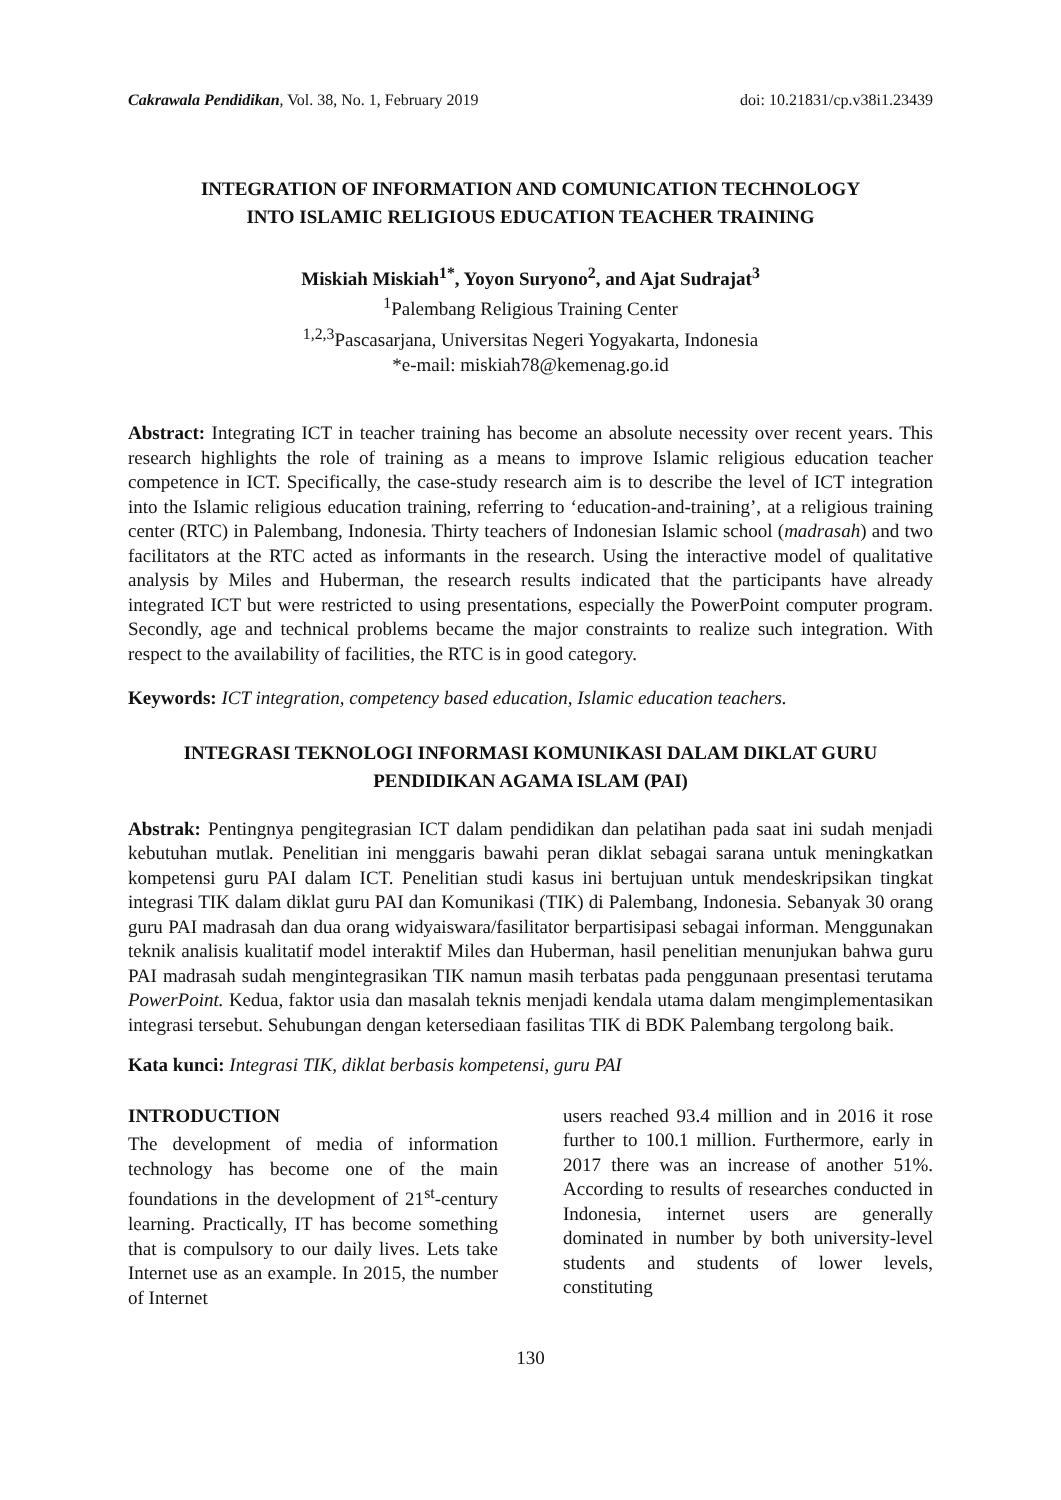Cakrawala Pendidikan, Vol. 38, No. 1, February 2019 doi: 10.21831/cp.v38i1.23439
INTEGRATION OF INFORMATION AND COMUNICATION TECHNOLOGY
INTO ISLAMIC RELIGIOUS EDUCATION TEACHER TRAINING
Miskiah Miskiah<sup>1*</sup>, Yoyon Suryono<sup>2</sup>, and Ajat Sudrajat<sup>3</sup>
<sup>1</sup> Palembang Religious Training Center
<sup>1,2,3</sup>Pascasarjana, Universitas Negeri Yogyakarta, Indonesia
*e-mail: miskiah78@kemenag.go.id
Abstract: Integrating ICT in teacher training has become an absolute necessity over recent years. This research highlights the role of training as a means to improve Islamic religious education teacher competence in ICT. Specifically, the case-study research aim is to describe the level of ICT integration into the Islamic religious education training, referring to ‘education-and-training’, at a religious training center (RTC) in Palembang, Indonesia. Thirty teachers of Indonesian Islamic school (madrasah) and two facilitators at the RTC acted as informants in the research. Using the interactive model of qualitative analysis by Miles and Huberman, the research results indicated that the participants have already integrated ICT but were restricted to using presentations, especially the PowerPoint computer program. Secondly, age and technical problems became the major constraints to realize such integration. With respect to the availability of facilities, the RTC is in good category.
Keywords: ICT integration, competency based education, Islamic education teachers.
INTEGRASI TEKNOLOGI INFORMASI KOMUNIKASI DALAM DIKLAT GURU
PENDIDIKAN AGAMA ISLAM (PAI)
Abstrak: Pentingnya pengitegrasian ICT dalam pendidikan dan pelatihan pada saat ini sudah menjadi kebutuhan mutlak. Penelitian ini menggaris bawahi peran diklat sebagai sarana untuk meningkatkan kompetensi guru PAI dalam ICT. Penelitian studi kasus ini bertujuan untuk mendeskripsikan tingkat integrasi TIK dalam diklat guru PAI dan Komunikasi (TIK) di Palembang, Indonesia. Sebanyak 30 orang guru PAI madrasah dan dua orang widyaiswara/fasilitator berpartisipasi sebagai informan. Menggunakan teknik analisis kualitatif model interaktif Miles dan Huberman, hasil penelitian menunjukan bahwa guru PAI madrasah sudah mengintegrasikan TIK namun masih terbatas pada penggunaan presentasi terutama PowerPoint. Kedua, faktor usia dan masalah teknis menjadi kendala utama dalam mengimplementasikan integrasi tersebut. Sehubungan dengan ketersediaan fasilitas TIK di BDK Palembang tergolong baik.
Kata kunci: Integrasi TIK, diklat berbasis kompetensi, guru PAI
INTRODUCTION
The development of media of information technology has become one of the main foundations in the development of 21<sup>st</sup>-century learning. Practically, IT has become something that is compulsory to our daily lives. Lets take Internet use as an example. In 2015, the number of Internet
users reached 93.4 million and in 2016 it rose further to 100.1 million. Furthermore, early in 2017 there was an increase of another 51%. According to results of researches conducted in Indonesia, internet users are generally dominated in number by both university-level students and students of lower levels, constituting
130